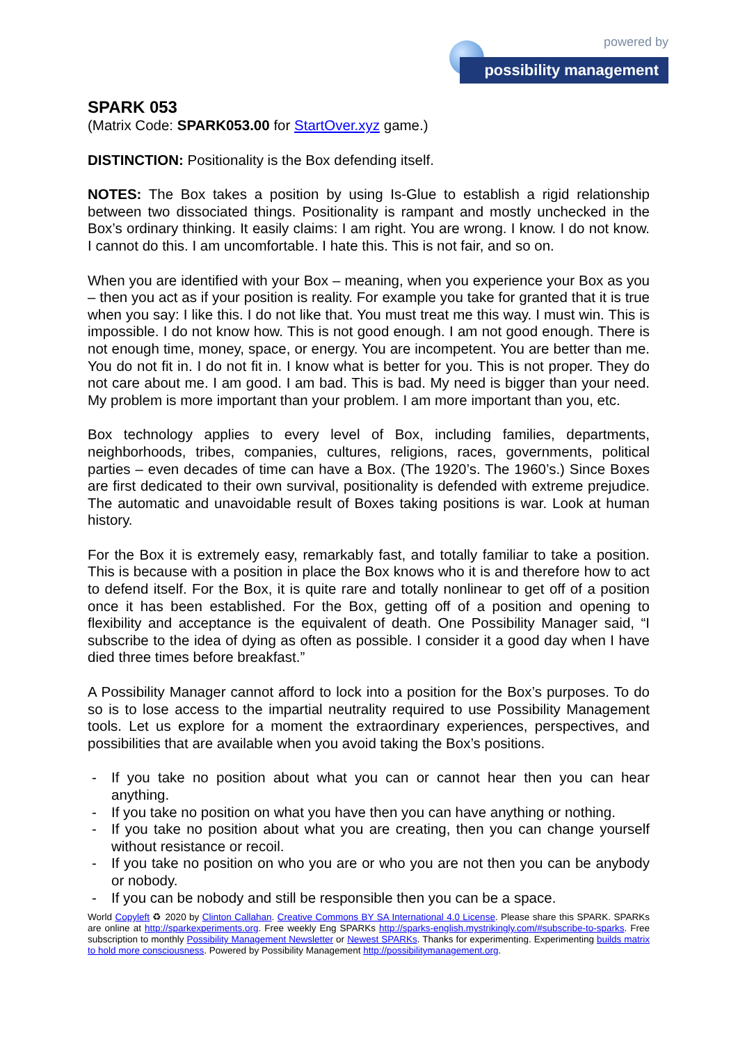powered by
possibility management
SPARK 053
(Matrix Code: SPARK053.00 for StartOver.xyz game.)
DISTINCTION: Positionality is the Box defending itself.
NOTES: The Box takes a position by using Is-Glue to establish a rigid relationship between two dissociated things. Positionality is rampant and mostly unchecked in the Box’s ordinary thinking. It easily claims: I am right. You are wrong. I know. I do not know. I cannot do this. I am uncomfortable. I hate this. This is not fair, and so on.
When you are identified with your Box – meaning, when you experience your Box as you – then you act as if your position is reality. For example you take for granted that it is true when you say: I like this. I do not like that. You must treat me this way. I must win. This is impossible. I do not know how. This is not good enough. I am not good enough. There is not enough time, money, space, or energy. You are incompetent. You are better than me. You do not fit in. I do not fit in. I know what is better for you. This is not proper. They do not care about me. I am good. I am bad. This is bad. My need is bigger than your need. My problem is more important than your problem. I am more important than you, etc.
Box technology applies to every level of Box, including families, departments, neighborhoods, tribes, companies, cultures, religions, races, governments, political parties – even decades of time can have a Box. (The 1920’s. The 1960’s.) Since Boxes are first dedicated to their own survival, positionality is defended with extreme prejudice. The automatic and unavoidable result of Boxes taking positions is war. Look at human history.
For the Box it is extremely easy, remarkably fast, and totally familiar to take a position. This is because with a position in place the Box knows who it is and therefore how to act to defend itself. For the Box, it is quite rare and totally nonlinear to get off of a position once it has been established. For the Box, getting off of a position and opening to flexibility and acceptance is the equivalent of death. One Possibility Manager said, “I subscribe to the idea of dying as often as possible. I consider it a good day when I have died three times before breakfast.”
A Possibility Manager cannot afford to lock into a position for the Box’s purposes. To do so is to lose access to the impartial neutrality required to use Possibility Management tools. Let us explore for a moment the extraordinary experiences, perspectives, and possibilities that are available when you avoid taking the Box’s positions.
- If you take no position about what you can or cannot hear then you can hear anything.
- If you take no position on what you have then you can have anything or nothing.
- If you take no position about what you are creating, then you can change yourself without resistance or recoil.
- If you take no position on who you are or who you are not then you can be anybody or nobody.
- If you can be nobody and still be responsible then you can be a space.
World Copyleft ♻ 2020 by Clinton Callahan. Creative Commons BY SA International 4.0 License. Please share this SPARK. SPARKs are online at http://sparkexperiments.org. Free weekly Eng SPARKs http://sparks-english.mystrikingly.com/#subscribe-to-sparks. Free subscription to monthly Possibility Management Newsletter or Newest SPARKs. Thanks for experimenting. Experimenting builds matrix to hold more consciousness. Powered by Possibility Management http://possibilitymanagement.org.